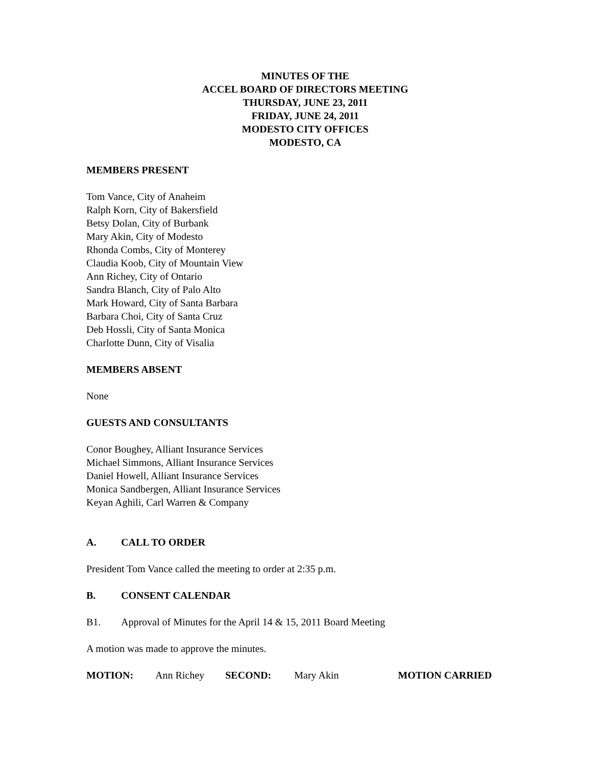MINUTES OF THE
ACCEL BOARD OF DIRECTORS MEETING
THURSDAY, JUNE 23, 2011
FRIDAY, JUNE 24, 2011
MODESTO CITY OFFICES
MODESTO, CA
MEMBERS PRESENT
Tom Vance, City of Anaheim
Ralph Korn, City of Bakersfield
Betsy Dolan, City of Burbank
Mary Akin, City of Modesto
Rhonda Combs, City of Monterey
Claudia Koob, City of Mountain View
Ann Richey, City of Ontario
Sandra Blanch, City of Palo Alto
Mark Howard, City of Santa Barbara
Barbara Choi, City of Santa Cruz
Deb Hossli, City of Santa Monica
Charlotte Dunn, City of Visalia
MEMBERS ABSENT
None
GUESTS AND CONSULTANTS
Conor Boughey, Alliant Insurance Services
Michael Simmons, Alliant Insurance Services
Daniel Howell, Alliant Insurance Services
Monica Sandbergen, Alliant Insurance Services
Keyan Aghili, Carl Warren & Company
A. CALL TO ORDER
President Tom Vance called the meeting to order at 2:35 p.m.
B. CONSENT CALENDAR
B1. Approval of Minutes for the April 14 & 15, 2011 Board Meeting
A motion was made to approve the minutes.
MOTION: Ann Richey SECOND: Mary Akin MOTION CARRIED